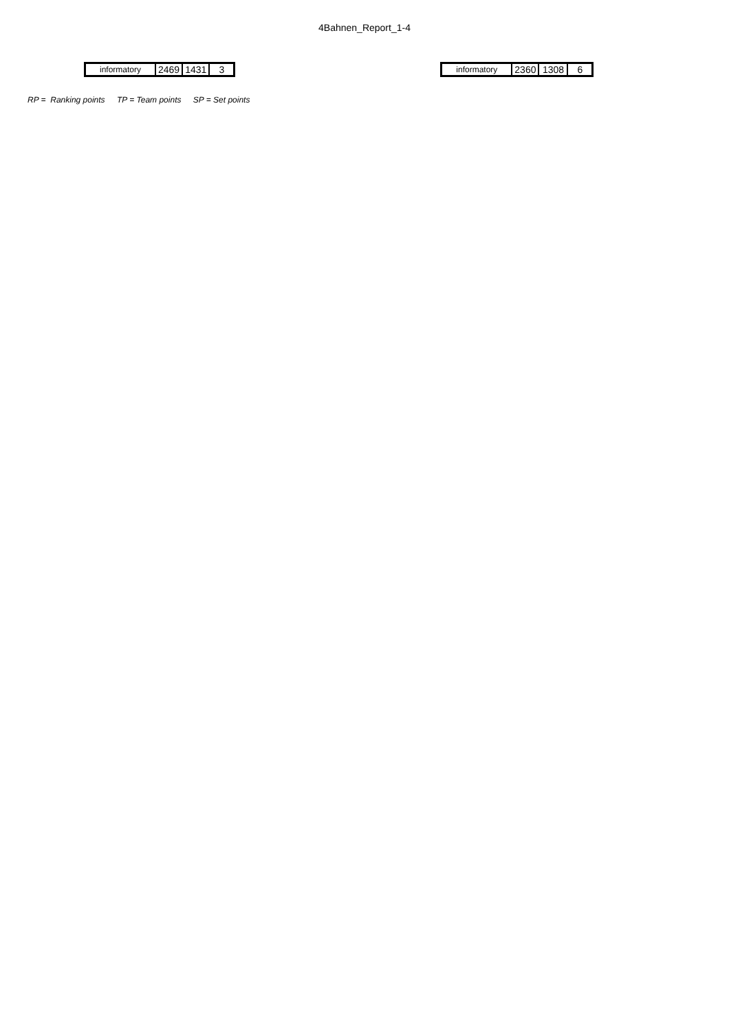4Bahnen_Report_1-4
| informatory | 2469 | 1431 | 3 |
| informatory | 2360 | 1308 | 6 |
RP = Ranking points TP = Team points SP = Set points